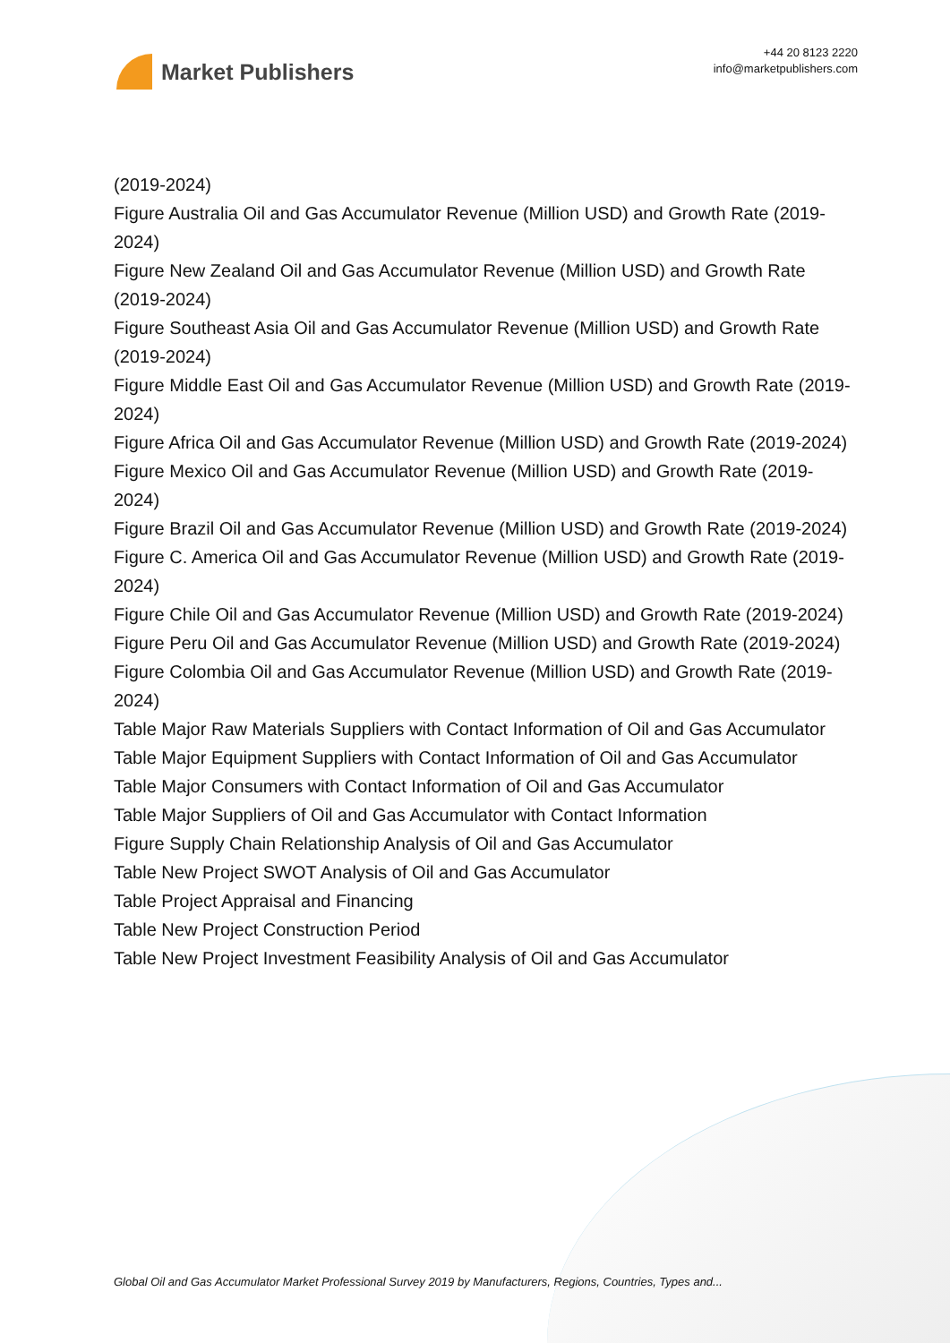Market Publishers
+44 20 8123 2220
info@marketpublishers.com
(2019-2024)
Figure Australia Oil and Gas Accumulator Revenue (Million USD) and Growth Rate (2019-2024)
Figure New Zealand Oil and Gas Accumulator Revenue (Million USD) and Growth Rate (2019-2024)
Figure Southeast Asia Oil and Gas Accumulator Revenue (Million USD) and Growth Rate (2019-2024)
Figure Middle East Oil and Gas Accumulator Revenue (Million USD) and Growth Rate (2019-2024)
Figure Africa Oil and Gas Accumulator Revenue (Million USD) and Growth Rate (2019-2024)
Figure Mexico Oil and Gas Accumulator Revenue (Million USD) and Growth Rate (2019-2024)
Figure Brazil Oil and Gas Accumulator Revenue (Million USD) and Growth Rate (2019-2024)
Figure C. America Oil and Gas Accumulator Revenue (Million USD) and Growth Rate (2019-2024)
Figure Chile Oil and Gas Accumulator Revenue (Million USD) and Growth Rate (2019-2024)
Figure Peru Oil and Gas Accumulator Revenue (Million USD) and Growth Rate (2019-2024)
Figure Colombia Oil and Gas Accumulator Revenue (Million USD) and Growth Rate (2019-2024)
Table Major Raw Materials Suppliers with Contact Information of Oil and Gas Accumulator
Table Major Equipment Suppliers with Contact Information of Oil and Gas Accumulator
Table Major Consumers with Contact Information of Oil and Gas Accumulator
Table Major Suppliers of Oil and Gas Accumulator with Contact Information
Figure Supply Chain Relationship Analysis of Oil and Gas Accumulator
Table New Project SWOT Analysis of Oil and Gas Accumulator
Table Project Appraisal and Financing
Table New Project Construction Period
Table New Project Investment Feasibility Analysis of Oil and Gas Accumulator
Global Oil and Gas Accumulator Market Professional Survey 2019 by Manufacturers, Regions, Countries, Types and...